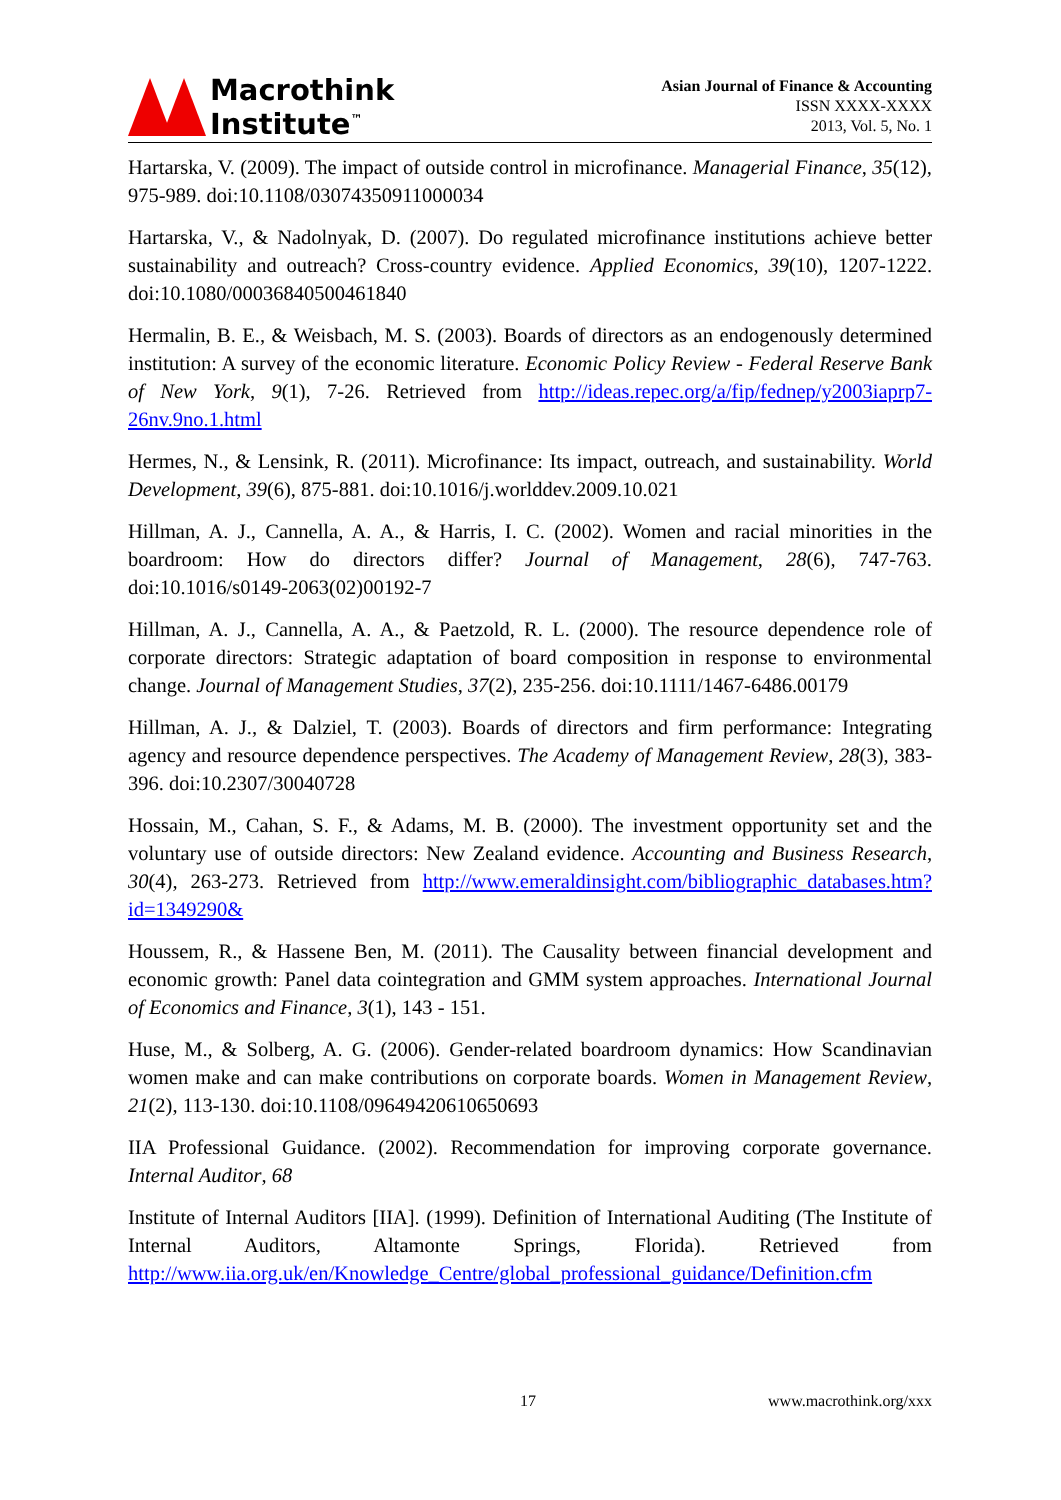Macrothink
Institute<sup>™</sup>
Asian Journal of Finance & Accounting
ISSN XXXX-XXXX
2013, Vol. 5, No. 1
Hartarska, V. (2009). The impact of outside control in microfinance. Managerial Finance, 35(12), 975-989. doi:10.1108/03074350911000034
Hartarska, V., & Nadolnyak, D. (2007). Do regulated microfinance institutions achieve better sustainability and outreach? Cross-country evidence. Applied Economics, 39(10), 1207-1222. doi:10.1080/00036840500461840
Hermalin, B. E., & Weisbach, M. S. (2003). Boards of directors as an endogenously determined institution: A survey of the economic literature. Economic Policy Review - Federal Reserve Bank of New York, 9(1), 7-26. Retrieved from http://ideas.repec.org/a/fip/fednep/y2003iaprp7-26nv.9no.1.html
Hermes, N., & Lensink, R. (2011). Microfinance: Its impact, outreach, and sustainability. World Development, 39(6), 875-881. doi:10.1016/j.worlddev.2009.10.021
Hillman, A. J., Cannella, A. A., & Harris, I. C. (2002). Women and racial minorities in the boardroom: How do directors differ? Journal of Management, 28(6), 747-763. doi:10.1016/s0149-2063(02)00192-7
Hillman, A. J., Cannella, A. A., & Paetzold, R. L. (2000). The resource dependence role of corporate directors: Strategic adaptation of board composition in response to environmental change. Journal of Management Studies, 37(2), 235-256. doi:10.1111/1467-6486.00179
Hillman, A. J., & Dalziel, T. (2003). Boards of directors and firm performance: Integrating agency and resource dependence perspectives. The Academy of Management Review, 28(3), 383-396. doi:10.2307/30040728
Hossain, M., Cahan, S. F., & Adams, M. B. (2000). The investment opportunity set and the voluntary use of outside directors: New Zealand evidence. Accounting and Business Research, 30(4), 263-273. Retrieved from http://www.emeraldinsight.com/bibliographic_databases.htm?id=1349290&
Houssem, R., & Hassene Ben, M. (2011). The Causality between financial development and economic growth: Panel data cointegration and GMM system approaches. International Journal of Economics and Finance, 3(1), 143 - 151.
Huse, M., & Solberg, A. G. (2006). Gender-related boardroom dynamics: How Scandinavian women make and can make contributions on corporate boards. Women in Management Review, 21(2), 113-130. doi:10.1108/09649420610650693
IIA Professional Guidance. (2002). Recommendation for improving corporate governance. Internal Auditor, 68
Institute of Internal Auditors [IIA]. (1999). Definition of International Auditing (The Institute of Internal Auditors, Altamonte Springs, Florida). Retrieved from http://www.iia.org.uk/en/Knowledge_Centre/global_professional_guidance/Definition.cfm
17 www.macrothink.org/xxx